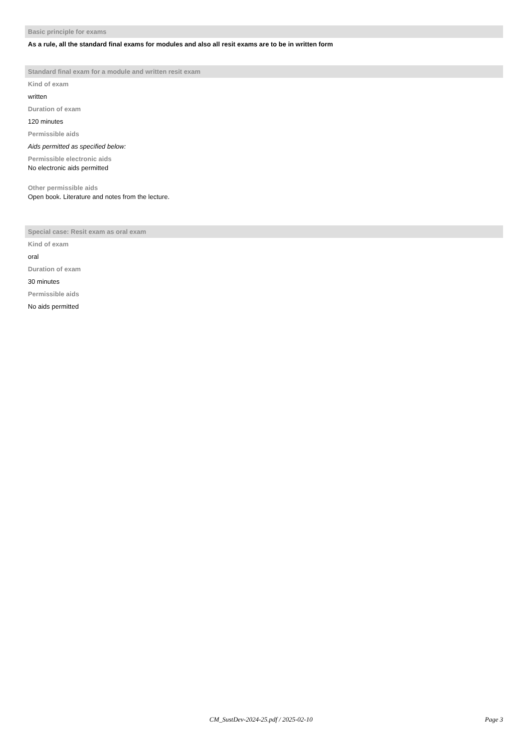Basic principle for exams
As a rule, all the standard final exams for modules and also all resit exams are to be in written form
Standard final exam for a module and written resit exam
Kind of exam
written
Duration of exam
120 minutes
Permissible aids
Aids permitted as specified below:
Permissible electronic aids
No electronic aids permitted
Other permissible aids
Open book. Literature and notes from the lecture.
Special case: Resit exam as oral exam
Kind of exam
oral
Duration of exam
30 minutes
Permissible aids
No aids permitted
CM_SustDev-2024-25.pdf / 2025-02-10 Page 3